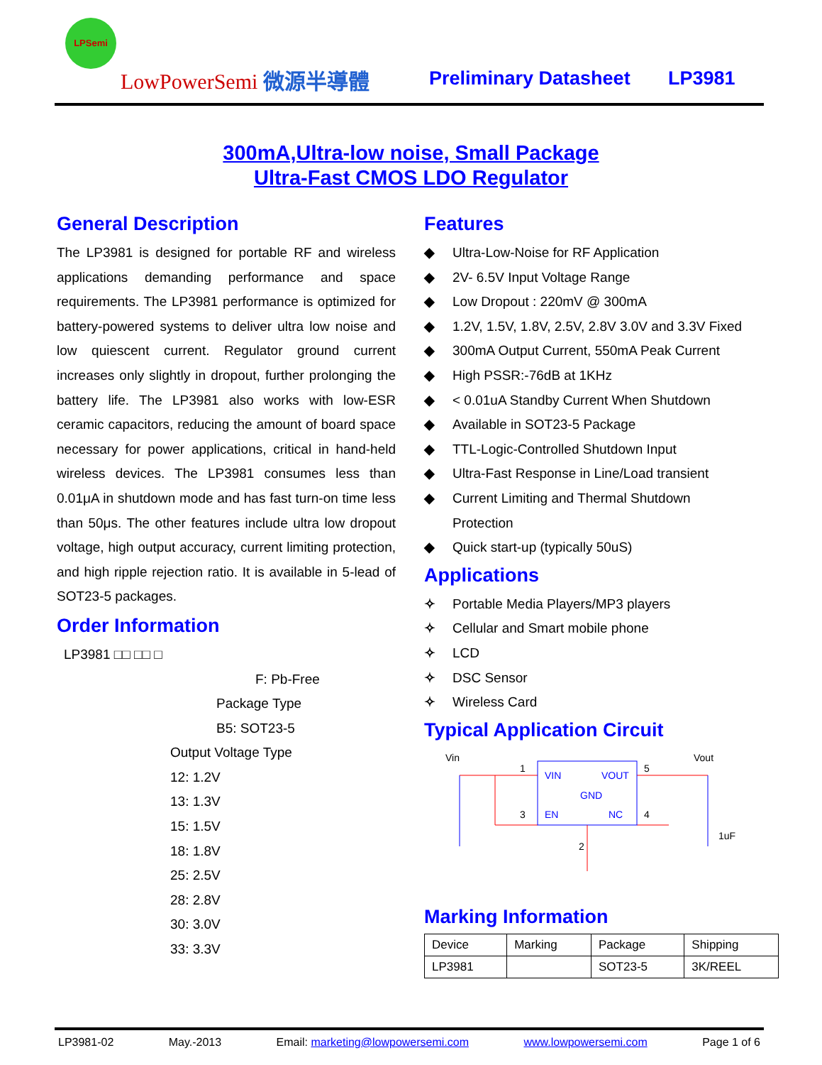LPSemi
LowPowerSemi 微源半導體 Preliminary Datasheet LP3981
300mA,Ultra-low noise, Small Package
Ultra-Fast CMOS LDO Regulator
General Description
The LP3981 is designed for portable RF and wireless applications demanding performance and space requirements. The LP3981 performance is optimized for battery-powered systems to deliver ultra low noise and low quiescent current. Regulator ground current increases only slightly in dropout, further prolonging the battery life. The LP3981 also works with low-ESR ceramic capacitors, reducing the amount of board space necessary for power applications, critical in hand-held wireless devices. The LP3981 consumes less than 0.01μA in shutdown mode and has fast turn-on time less than 50μs. The other features include ultra low dropout voltage, high output accuracy, current limiting protection, and high ripple rejection ratio. It is available in 5-lead of SOT23-5 packages.
Order Information
LP3981 □□ □□ □
F: Pb-Free
Package Type
B5: SOT23-5
Output Voltage Type
12: 1.2V
13: 1.3V
15: 1.5V
18: 1.8V
25: 2.5V
28: 2.8V
30: 3.0V
33: 3.3V
Features
◆ Ultra-Low-Noise for RF Application
◆ 2V- 6.5V Input Voltage Range
◆ Low Dropout : 220mV @ 300mA
◆ 1.2V, 1.5V, 1.8V, 2.5V, 2.8V 3.0V and 3.3V Fixed
◆ 300mA Output Current, 550mA Peak Current
◆ High PSSR:-76dB at 1KHz
◆ < 0.01uA Standby Current When Shutdown
◆ Available in SOT23-5 Package
◆ TTL-Logic-Controlled Shutdown Input
◆ Ultra-Fast Response in Line/Load transient
◆ Current Limiting and Thermal Shutdown
Protection
◆ Quick start-up (typically 50uS)
Applications
✧ Portable Media Players/MP3 players
✧ Cellular and Smart mobile phone
✧ LCD
✧ DSC Sensor
✧ Wireless Card
Typical Application Circuit
Vin
Vout
VIN
VOUT
GND
EN
NC
1
3
5
4
2
1uF
Marking Information
| Device | Marking | Package | Shipping |
| LP3981 | | SOT23-5 | 3K/REEL |
LP3981-02 May.-2013 Email: marketing@lowpowersemi.com www.lowpowersemi.com Page 1 of 6